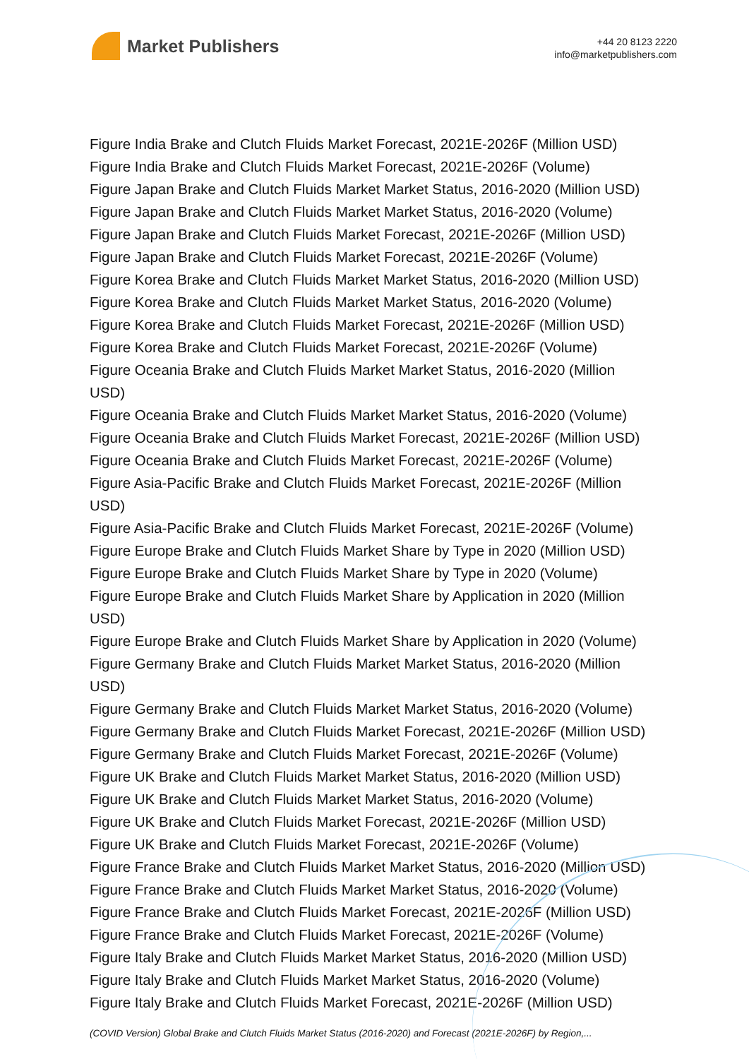Market Publishers
+44 20 8123 2220
info@marketpublishers.com
Figure India Brake and Clutch Fluids Market Forecast, 2021E-2026F (Million USD)
Figure India Brake and Clutch Fluids Market Forecast, 2021E-2026F (Volume)
Figure Japan Brake and Clutch Fluids Market Market Status, 2016-2020 (Million USD)
Figure Japan Brake and Clutch Fluids Market Market Status, 2016-2020 (Volume)
Figure Japan Brake and Clutch Fluids Market Forecast, 2021E-2026F (Million USD)
Figure Japan Brake and Clutch Fluids Market Forecast, 2021E-2026F (Volume)
Figure Korea Brake and Clutch Fluids Market Market Status, 2016-2020 (Million USD)
Figure Korea Brake and Clutch Fluids Market Market Status, 2016-2020 (Volume)
Figure Korea Brake and Clutch Fluids Market Forecast, 2021E-2026F (Million USD)
Figure Korea Brake and Clutch Fluids Market Forecast, 2021E-2026F (Volume)
Figure Oceania Brake and Clutch Fluids Market Market Status, 2016-2020 (Million
USD)
Figure Oceania Brake and Clutch Fluids Market Market Status, 2016-2020 (Volume)
Figure Oceania Brake and Clutch Fluids Market Forecast, 2021E-2026F (Million USD)
Figure Oceania Brake and Clutch Fluids Market Forecast, 2021E-2026F (Volume)
Figure Asia-Pacific Brake and Clutch Fluids Market Forecast, 2021E-2026F (Million
USD)
Figure Asia-Pacific Brake and Clutch Fluids Market Forecast, 2021E-2026F (Volume)
Figure Europe Brake and Clutch Fluids Market Share by Type in 2020 (Million USD)
Figure Europe Brake and Clutch Fluids Market Share by Type in 2020 (Volume)
Figure Europe Brake and Clutch Fluids Market Share by Application in 2020 (Million
USD)
Figure Europe Brake and Clutch Fluids Market Share by Application in 2020 (Volume)
Figure Germany Brake and Clutch Fluids Market Market Status, 2016-2020 (Million
USD)
Figure Germany Brake and Clutch Fluids Market Market Status, 2016-2020 (Volume)
Figure Germany Brake and Clutch Fluids Market Forecast, 2021E-2026F (Million USD)
Figure Germany Brake and Clutch Fluids Market Forecast, 2021E-2026F (Volume)
Figure UK Brake and Clutch Fluids Market Market Status, 2016-2020 (Million USD)
Figure UK Brake and Clutch Fluids Market Market Status, 2016-2020 (Volume)
Figure UK Brake and Clutch Fluids Market Forecast, 2021E-2026F (Million USD)
Figure UK Brake and Clutch Fluids Market Forecast, 2021E-2026F (Volume)
Figure France Brake and Clutch Fluids Market Market Status, 2016-2020 (Million USD)
Figure France Brake and Clutch Fluids Market Market Status, 2016-2020 (Volume)
Figure France Brake and Clutch Fluids Market Forecast, 2021E-2026F (Million USD)
Figure France Brake and Clutch Fluids Market Forecast, 2021E-2026F (Volume)
Figure Italy Brake and Clutch Fluids Market Market Status, 2016-2020 (Million USD)
Figure Italy Brake and Clutch Fluids Market Market Status, 2016-2020 (Volume)
Figure Italy Brake and Clutch Fluids Market Forecast, 2021E-2026F (Million USD)
(COVID Version) Global Brake and Clutch Fluids Market Status (2016-2020) and Forecast (2021E-2026F) by Region,...